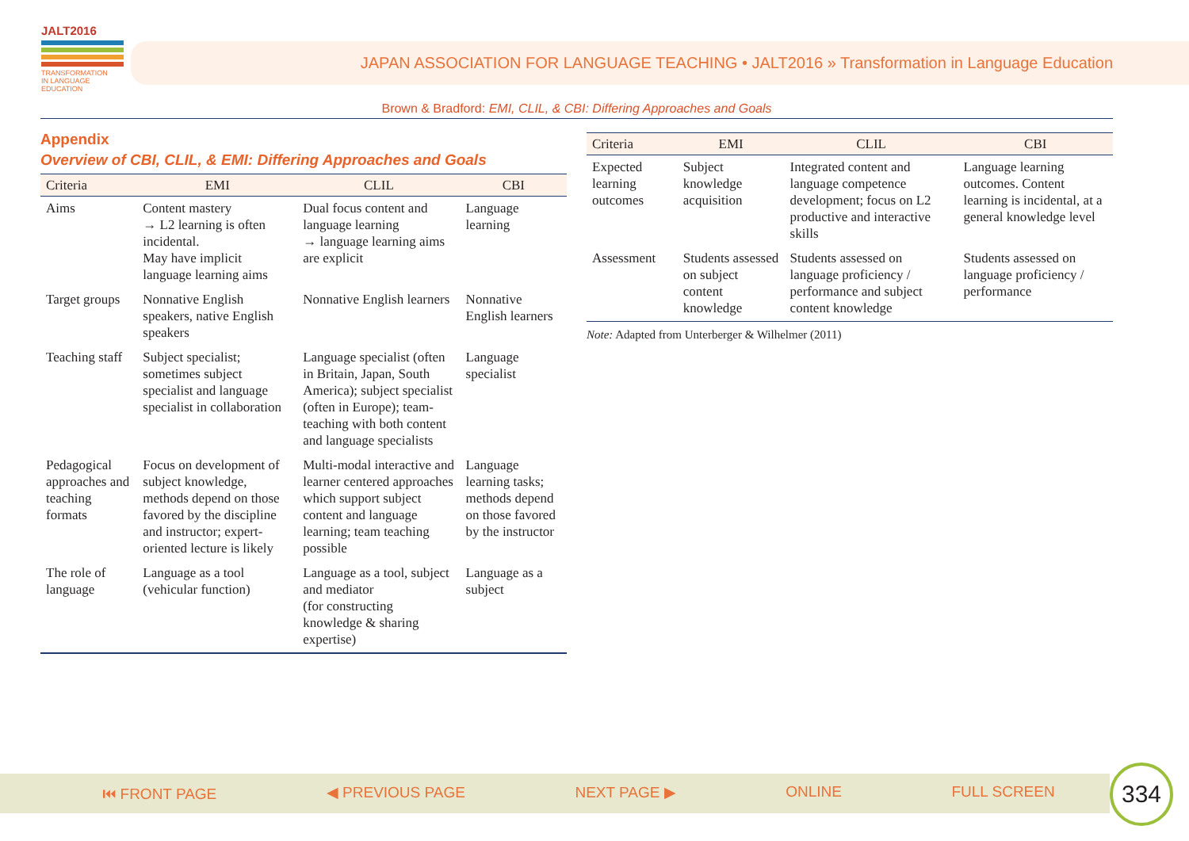JALT2016
TRANSFORMATION
IN LANGUAGE EDUCATION
JAPAN ASSOCIATION FOR LANGUAGE TEACHING • JALT2016 » Transformation in Language Education
Brown & Bradford: EMI, CLIL, & CBI: Differing Approaches and Goals
Appendix
Overview of CBI, CLIL, & EMI: Differing Approaches and Goals
| Criteria | EMI | CLIL | CBI |
| --- | --- | --- | --- |
| Aims | Content mastery → L2 learning is often incidental. May have implicit language learning aims | Dual focus content and language learning → language learning aims are explicit | Language learning |
| Target groups | Nonnative English speakers, native English speakers | Nonnative English learners | Nonnative English learners |
| Teaching staff | Subject specialist; sometimes subject specialist and language specialist in collaboration | Language specialist (often in Britain, Japan, South America); subject specialist (often in Europe); team-teaching with both content and language specialists | Language specialist |
| Pedagogical approaches and teaching formats | Focus on development of subject knowledge, methods depend on those favored by the discipline and instructor; expert-oriented lecture is likely | Multi-modal interactive and learner centered approaches which support subject content and language learning; team teaching possible | Language learning tasks; methods depend on those favored by the instructor |
| The role of language | Language as a tool (vehicular function) | Language as a tool, subject and mediator (for constructing knowledge & sharing expertise) | Language as a subject |
| Criteria | EMI | CLIL | CBI |
| --- | --- | --- | --- |
| Expected learning outcomes | Subject knowledge acquisition | Integrated content and language competence development; focus on L2 productive and interactive skills | Language learning outcomes. Content learning is incidental, at a general knowledge level |
| Assessment | Students assessed on subject content knowledge | Students assessed on language proficiency / performance and subject content knowledge | Students assessed on language proficiency / performance |
Note: Adapted from Unterberger & Wilhelmer (2011)
⏮ FRONT PAGE ◀ PREVIOUS PAGE NEXT PAGE ▶ ONLINE FULL SCREEN 334